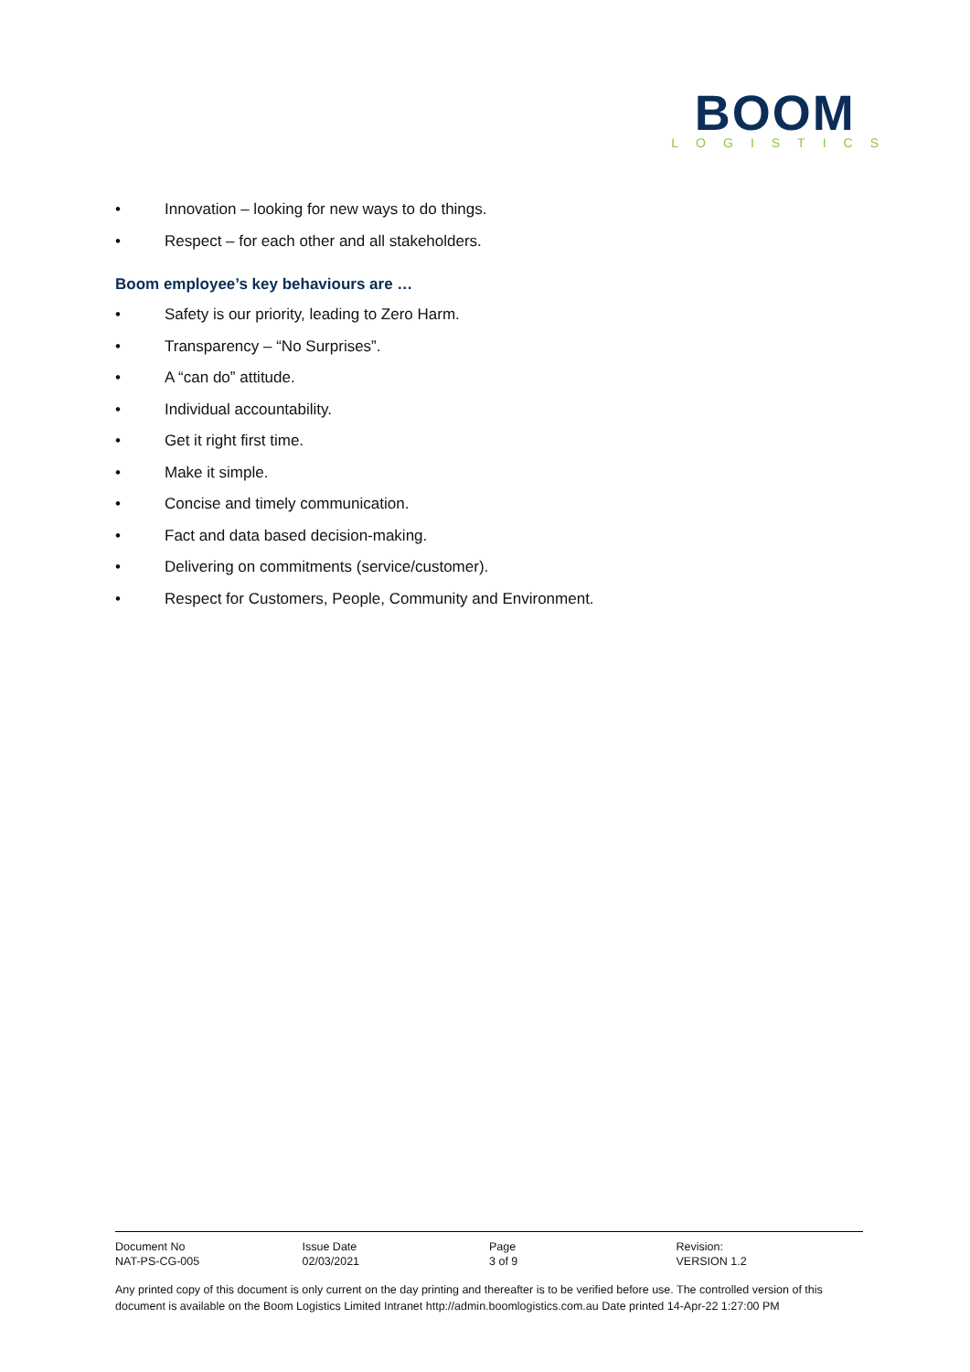BOOM
LOGISTICS
• Innovation – looking for new ways to do things.
• Respect – for each other and all stakeholders.
Boom employee’s key behaviours are …
• Safety is our priority, leading to Zero Harm.
• Transparency – “No Surprises”.
• A “can do” attitude.
• Individual accountability.
• Get it right first time.
• Make it simple.
• Concise and timely communication.
• Fact and data based decision-making.
• Delivering on commitments (service/customer).
• Respect for Customers, People, Community and Environment.
| Document No | Issue Date | Page | Revision: |
| NAT-PS-CG-005 | 02/03/2021 | 3 of 9 | VERSION 1.2 |
Any printed copy of this document is only current on the day printing and thereafter is to be verified before use. The controlled version of this document is available on the Boom Logistics Limited Intranet http://admin.boomlogistics.com.au Date printed 14-Apr-22 1:27:00 PM